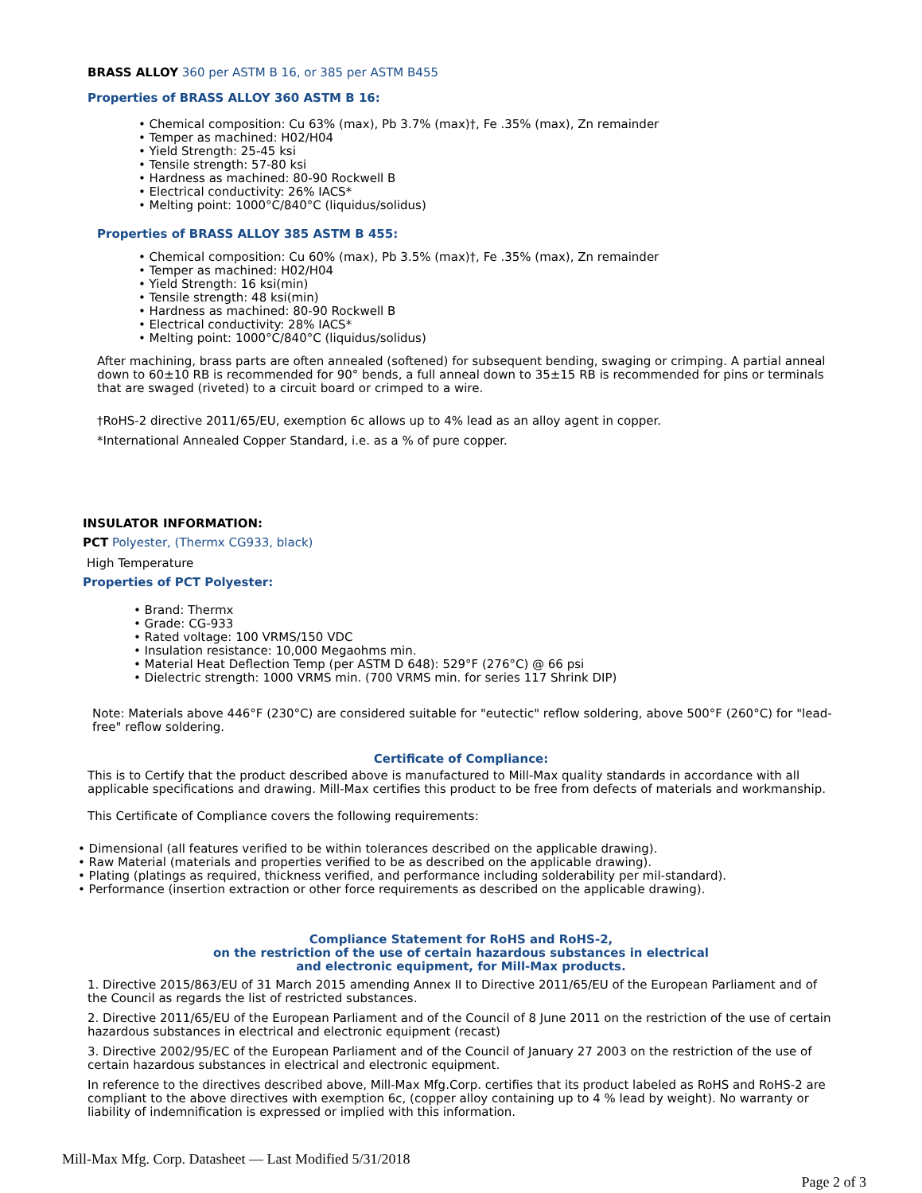BRASS ALLOY 360 per ASTM B 16, or 385 per ASTM B455
Properties of BRASS ALLOY 360 ASTM B 16:
• Chemical composition: Cu 63% (max), Pb 3.7% (max)†, Fe .35% (max), Zn remainder
• Temper as machined: H02/H04
• Yield Strength: 25-45 ksi
• Tensile strength: 57-80 ksi
• Hardness as machined: 80-90 Rockwell B
• Electrical conductivity: 26% IACS*
• Melting point: 1000°C/840°C (liquidus/solidus)
Properties of BRASS ALLOY 385 ASTM B 455:
• Chemical composition: Cu 60% (max), Pb 3.5% (max)†, Fe .35% (max), Zn remainder
• Temper as machined: H02/H04
• Yield Strength: 16 ksi(min)
• Tensile strength: 48 ksi(min)
• Hardness as machined: 80-90 Rockwell B
• Electrical conductivity: 28% IACS*
• Melting point: 1000°C/840°C (liquidus/solidus)
After machining, brass parts are often annealed (softened) for subsequent bending, swaging or crimping. A partial anneal down to 60±10 RB is recommended for 90° bends, a full anneal down to 35±15 RB is recommended for pins or terminals that are swaged (riveted) to a circuit board or crimped to a wire.
†RoHS-2 directive 2011/65/EU, exemption 6c allows up to 4% lead as an alloy agent in copper.
*International Annealed Copper Standard, i.e. as a % of pure copper.
INSULATOR INFORMATION:
PCT Polyester, (Thermx CG933, black)
High Temperature
Properties of PCT Polyester:
• Brand: Thermx
• Grade: CG-933
• Rated voltage: 100 VRMS/150 VDC
• Insulation resistance: 10,000 Megaohms min.
• Material Heat Deflection Temp (per ASTM D 648): 529°F (276°C) @ 66 psi
• Dielectric strength: 1000 VRMS min. (700 VRMS min. for series 117 Shrink DIP)
Note: Materials above 446°F (230°C) are considered suitable for "eutectic" reflow soldering, above 500°F (260°C) for "lead-free" reflow soldering.
Certificate of Compliance:
This is to Certify that the product described above is manufactured to Mill-Max quality standards in accordance with all applicable specifications and drawing. Mill-Max certifies this product to be free from defects of materials and workmanship.
This Certificate of Compliance covers the following requirements:
• Dimensional (all features verified to be within tolerances described on the applicable drawing).
• Raw Material (materials and properties verified to be as described on the applicable drawing).
• Plating (platings as required, thickness verified, and performance including solderability per mil-standard).
• Performance (insertion extraction or other force requirements as described on the applicable drawing).
Compliance Statement for RoHS and RoHS-2,
on the restriction of the use of certain hazardous substances in electrical
and electronic equipment, for Mill-Max products.
1. Directive 2015/863/EU of 31 March 2015 amending Annex II to Directive 2011/65/EU of the European Parliament and of the Council as regards the list of restricted substances.
2. Directive 2011/65/EU of the European Parliament and of the Council of 8 June 2011 on the restriction of the use of certain hazardous substances in electrical and electronic equipment (recast)
3. Directive 2002/95/EC of the European Parliament and of the Council of January 27 2003 on the restriction of the use of certain hazardous substances in electrical and electronic equipment.
In reference to the directives described above, Mill-Max Mfg.Corp. certifies that its product labeled as RoHS and RoHS-2 are compliant to the above directives with exemption 6c, (copper alloy containing up to 4 % lead by weight). No warranty or liability of indemnification is expressed or implied with this information.
Mill-Max Mfg. Corp. Datasheet — Last Modified 5/31/2018
Page 2 of 3